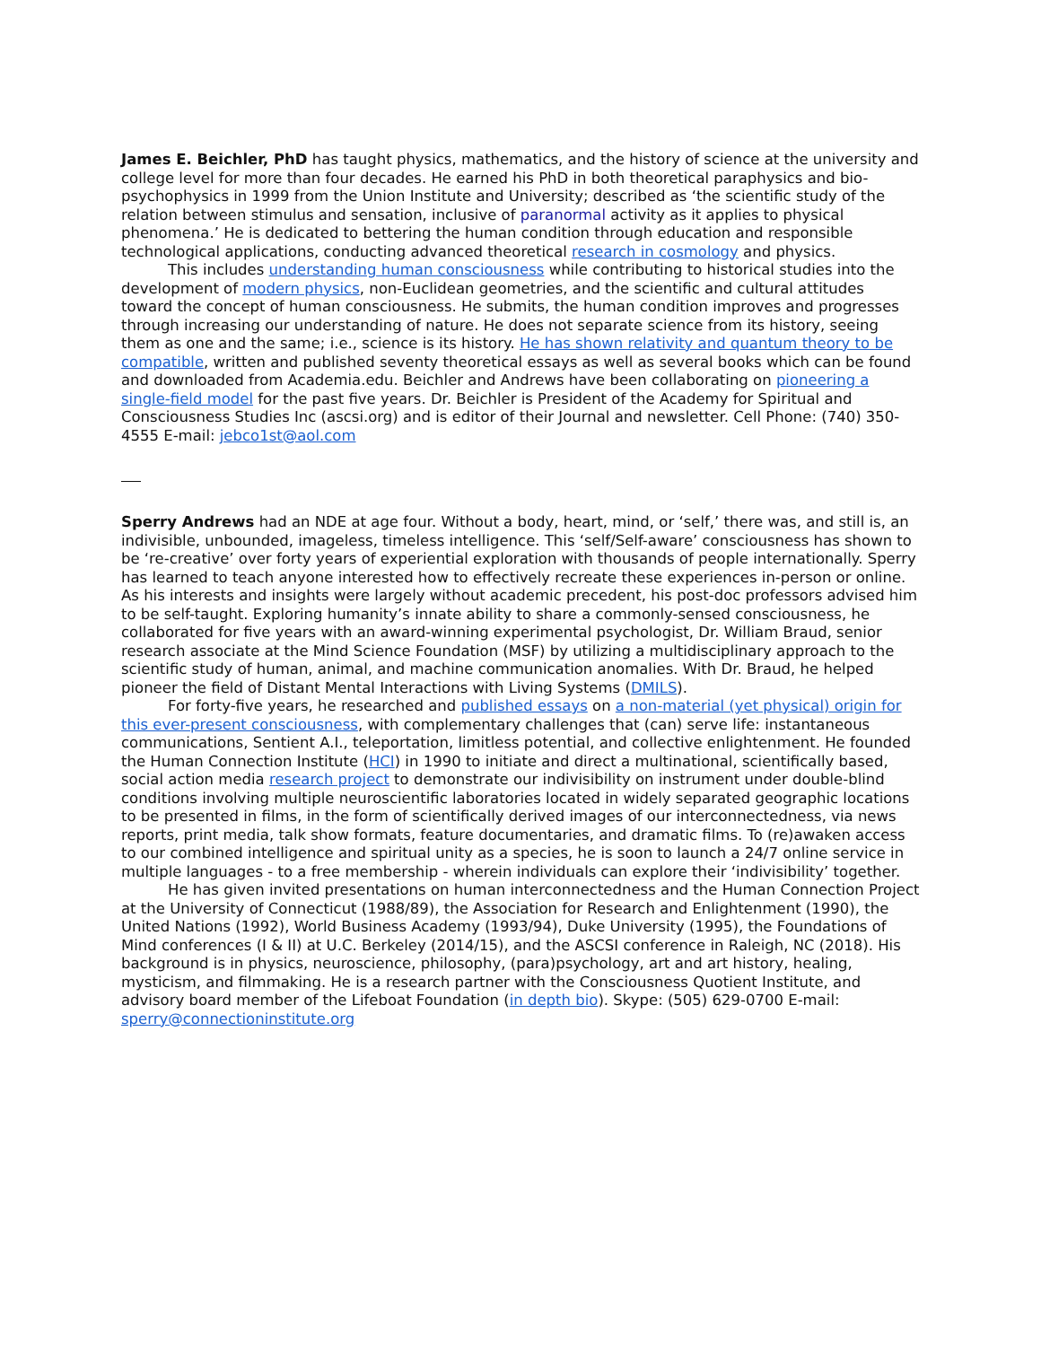James E. Beichler, PhD has taught physics, mathematics, and the history of science at the university and college level for more than four decades. He earned his PhD in both theoretical paraphysics and bio-psychophysics in 1999 from the Union Institute and University; described as ‘the scientific study of the relation between stimulus and sensation, inclusive of paranormal activity as it applies to physical phenomena.’ He is dedicated to bettering the human condition through education and responsible technological applications, conducting advanced theoretical research in cosmology and physics.
This includes understanding human consciousness while contributing to historical studies into the development of modern physics, non-Euclidean geometries, and the scientific and cultural attitudes toward the concept of human consciousness. He submits, the human condition improves and progresses through increasing our understanding of nature. He does not separate science from its history, seeing them as one and the same; i.e., science is its history. He has shown relativity and quantum theory to be compatible, written and published seventy theoretical essays as well as several books which can be found and downloaded from Academia.edu. Beichler and Andrews have been collaborating on pioneering a single-field model for the past five years. Dr. Beichler is President of the Academy for Spiritual and Consciousness Studies Inc (ascsi.org) and is editor of their Journal and newsletter. Cell Phone: (740) 350-4555 E-mail: jebco1st@aol.com
Sperry Andrews had an NDE at age four. Without a body, heart, mind, or ‘self,’ there was, and still is, an indivisible, unbounded, imageless, timeless intelligence. This ‘self/Self-aware’ consciousness has shown to be ‘re-creative’ over forty years of experiential exploration with thousands of people internationally. Sperry has learned to teach anyone interested how to effectively recreate these experiences in-person or online. As his interests and insights were largely without academic precedent, his post-doc professors advised him to be self-taught. Exploring humanity’s innate ability to share a commonly-sensed consciousness, he collaborated for five years with an award-winning experimental psychologist, Dr. William Braud, senior research associate at the Mind Science Foundation (MSF) by utilizing a multidisciplinary approach to the scientific study of human, animal, and machine communication anomalies. With Dr. Braud, he helped pioneer the field of Distant Mental Interactions with Living Systems (DMILS).
For forty-five years, he researched and published essays on a non-material (yet physical) origin for this ever-present consciousness, with complementary challenges that (can) serve life: instantaneous communications, Sentient A.I., teleportation, limitless potential, and collective enlightenment. He founded the Human Connection Institute (HCI) in 1990 to initiate and direct a multinational, scientifically based, social action media research project to demonstrate our indivisibility on instrument under double-blind conditions involving multiple neuroscientific laboratories located in widely separated geographic locations to be presented in films, in the form of scientifically derived images of our interconnectedness, via news reports, print media, talk show formats, feature documentaries, and dramatic films. To (re)awaken access to our combined intelligence and spiritual unity as a species, he is soon to launch a 24/7 online service in multiple languages - to a free membership - wherein individuals can explore their ‘indivisibility’ together.
He has given invited presentations on human interconnectedness and the Human Connection Project at the University of Connecticut (1988/89), the Association for Research and Enlightenment (1990), the United Nations (1992), World Business Academy (1993/94), Duke University (1995), the Foundations of Mind conferences (I & II) at U.C. Berkeley (2014/15), and the ASCSI conference in Raleigh, NC (2018). His background is in physics, neuroscience, philosophy, (para)psychology, art and art history, healing, mysticism, and filmmaking. He is a research partner with the Consciousness Quotient Institute, and advisory board member of the Lifeboat Foundation (in depth bio). Skype: (505) 629-0700 E-mail: sperry@connectioninstitute.org